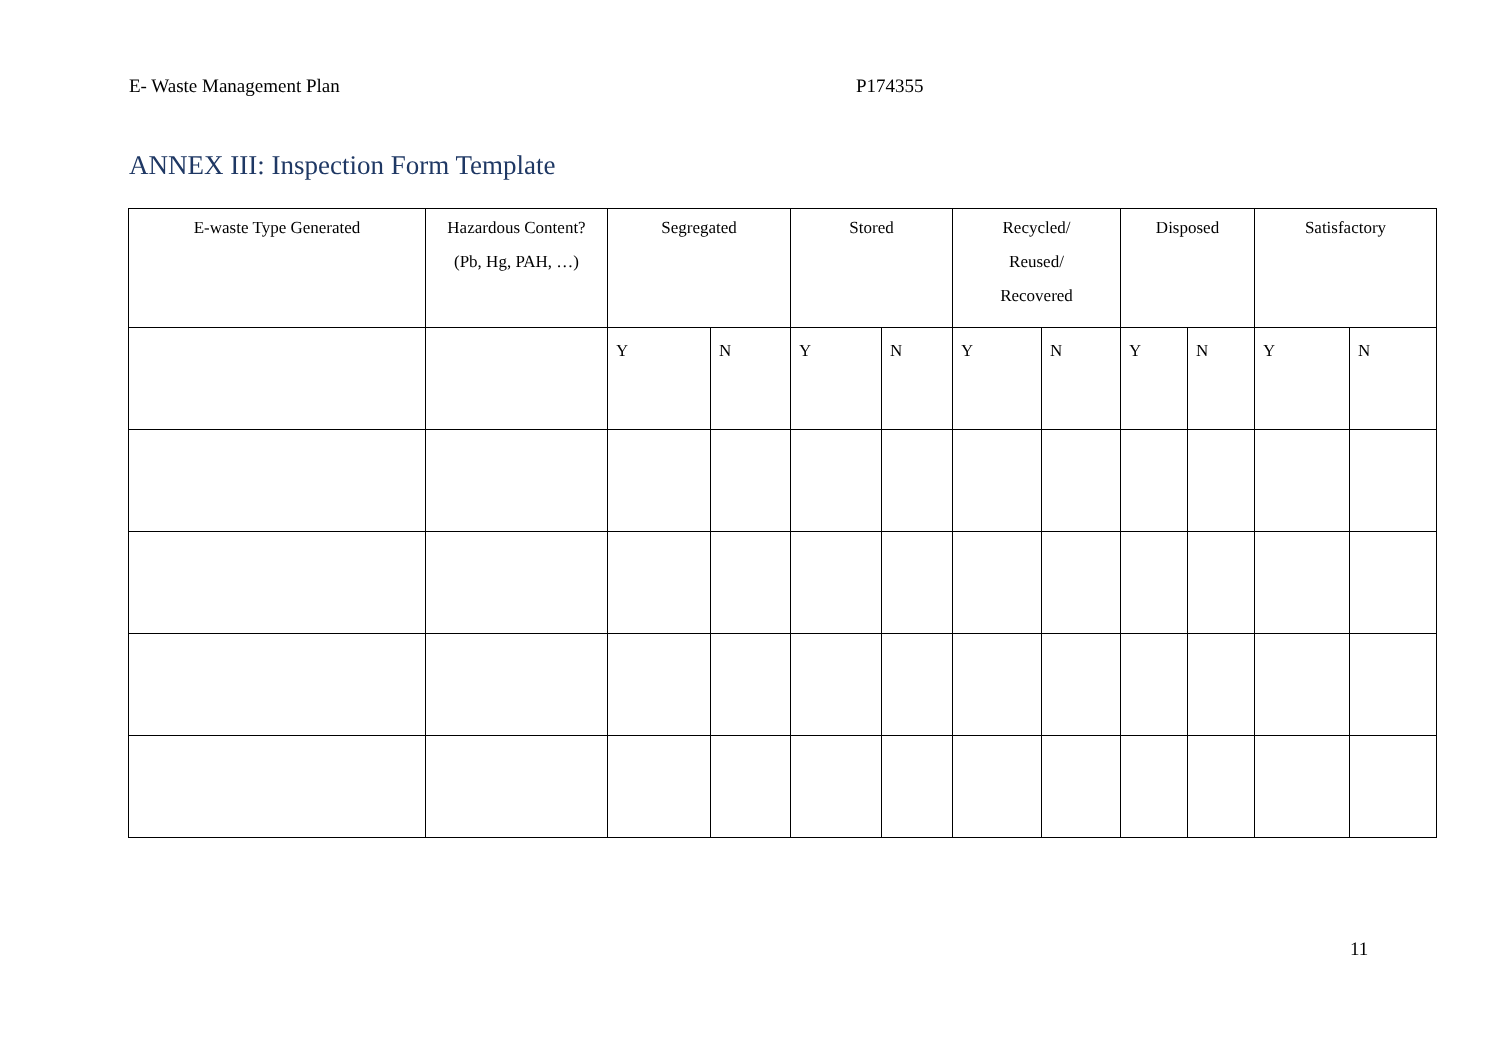E- Waste Management Plan P174355
ANNEX III: Inspection Form Template
| E-waste Type Generated | Hazardous Content? (Pb, Hg, PAH, …) | Segregated | | Stored | | Recycled/ Reused/ Recovered | | Disposed | | Satisfactory | |
| --- | --- | --- | --- | --- | --- | --- | --- | --- | --- | --- | --- |
| | | Y | N | Y | N | Y | N | Y | N | Y | N |
11